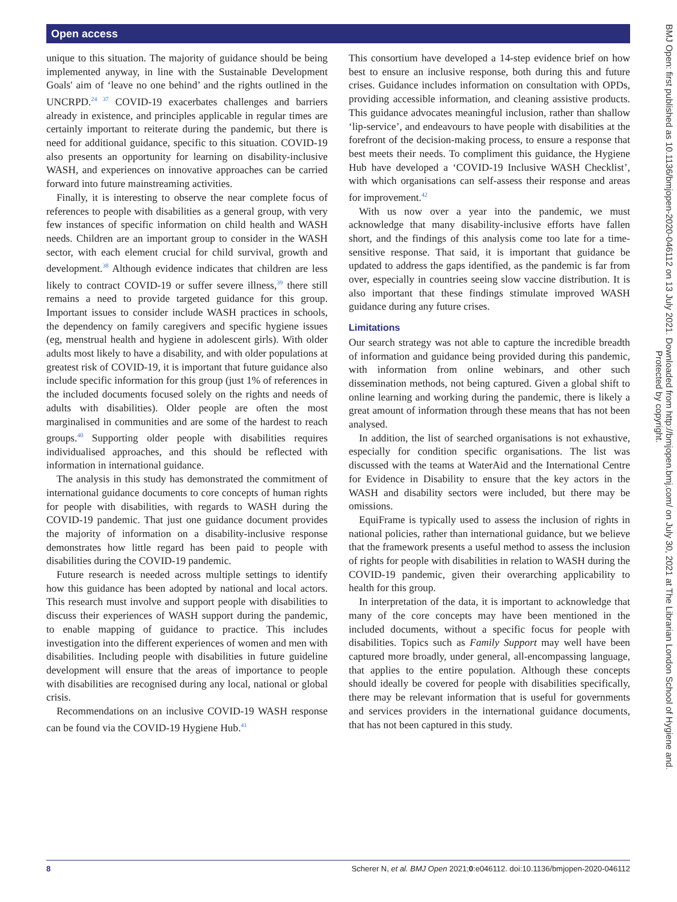Open access
unique to this situation. The majority of guidance should be being implemented anyway, in line with the Sustainable Development Goals' aim of ‘leave no one behind’ and the rights outlined in the UNCRPD.<sup>24 37</sup> COVID-19 exacerbates challenges and barriers already in existence, and principles applicable in regular times are certainly important to reiterate during the pandemic, but there is need for additional guidance, specific to this situation. COVID-19 also presents an opportunity for learning on disability-inclusive WASH, and experiences on innovative approaches can be carried forward into future mainstreaming activities.
Finally, it is interesting to observe the near complete focus of references to people with disabilities as a general group, with very few instances of specific information on child health and WASH needs. Children are an important group to consider in the WASH sector, with each element crucial for child survival, growth and development.<sup>38</sup> Although evidence indicates that children are less likely to contract COVID-19 or suffer severe illness,<sup>39</sup> there still remains a need to provide targeted guidance for this group. Important issues to consider include WASH practices in schools, the dependency on family caregivers and specific hygiene issues (eg, menstrual health and hygiene in adolescent girls). With older adults most likely to have a disability, and with older populations at greatest risk of COVID-19, it is important that future guidance also include specific information for this group (just 1% of references in the included documents focused solely on the rights and needs of adults with disabilities). Older people are often the most marginalised in communities and are some of the hardest to reach groups.<sup>40</sup> Supporting older people with disabilities requires individualised approaches, and this should be reflected with information in international guidance.
The analysis in this study has demonstrated the commitment of international guidance documents to core concepts of human rights for people with disabilities, with regards to WASH during the COVID-19 pandemic. That just one guidance document provides the majority of information on a disability-inclusive response demonstrates how little regard has been paid to people with disabilities during the COVID-19 pandemic.
Future research is needed across multiple settings to identify how this guidance has been adopted by national and local actors. This research must involve and support people with disabilities to discuss their experiences of WASH support during the pandemic, to enable mapping of guidance to practice. This includes investigation into the different experiences of women and men with disabilities. Including people with disabilities in future guideline development will ensure that the areas of importance to people with disabilities are recognised during any local, national or global crisis.
Recommendations on an inclusive COVID-19 WASH response can be found via the COVID-19 Hygiene Hub.<sup>41</sup>
This consortium have developed a 14-step evidence brief on how best to ensure an inclusive response, both during this and future crises. Guidance includes information on consultation with OPDs, providing accessible information, and cleaning assistive products. This guidance advocates meaningful inclusion, rather than shallow ‘lip-service’, and endeavours to have people with disabilities at the forefront of the decision-making process, to ensure a response that best meets their needs. To compliment this guidance, the Hygiene Hub have developed a ‘COVID-19 Inclusive WASH Checklist’, with which organisations can self-assess their response and areas for improvement.<sup>42</sup>
With us now over a year into the pandemic, we must acknowledge that many disability-inclusive efforts have fallen short, and the findings of this analysis come too late for a time-sensitive response. That said, it is important that guidance be updated to address the gaps identified, as the pandemic is far from over, especially in countries seeing slow vaccine distribution. It is also important that these findings stimulate improved WASH guidance during any future crises.
Limitations
Our search strategy was not able to capture the incredible breadth of information and guidance being provided during this pandemic, with information from online webinars, and other such dissemination methods, not being captured. Given a global shift to online learning and working during the pandemic, there is likely a great amount of information through these means that has not been analysed.
In addition, the list of searched organisations is not exhaustive, especially for condition specific organisations. The list was discussed with the teams at WaterAid and the International Centre for Evidence in Disability to ensure that the key actors in the WASH and disability sectors were included, but there may be omissions.
EquiFrame is typically used to assess the inclusion of rights in national policies, rather than international guidance, but we believe that the framework presents a useful method to assess the inclusion of rights for people with disabilities in relation to WASH during the COVID-19 pandemic, given their overarching applicability to health for this group.
In interpretation of the data, it is important to acknowledge that many of the core concepts may have been mentioned in the included documents, without a specific focus for people with disabilities. Topics such as Family Support may well have been captured more broadly, under general, all-encompassing language, that applies to the entire population. Although these concepts should ideally be covered for people with disabilities specifically, there may be relevant information that is useful for governments and services providers in the international guidance documents, that has not been captured in this study.
BMJ Open: first published as 10.1136/bmjopen-2020-046112 on 13 July 2021. Downloaded from http://bmjopen.bmj.com/ on July 30, 2021 at The Librarian London School of Hygiene and.
Protected by copyright.
8 Scherer N, et al. BMJ Open 2021;0:e046112. doi:10.1136/bmjopen-2020-046112